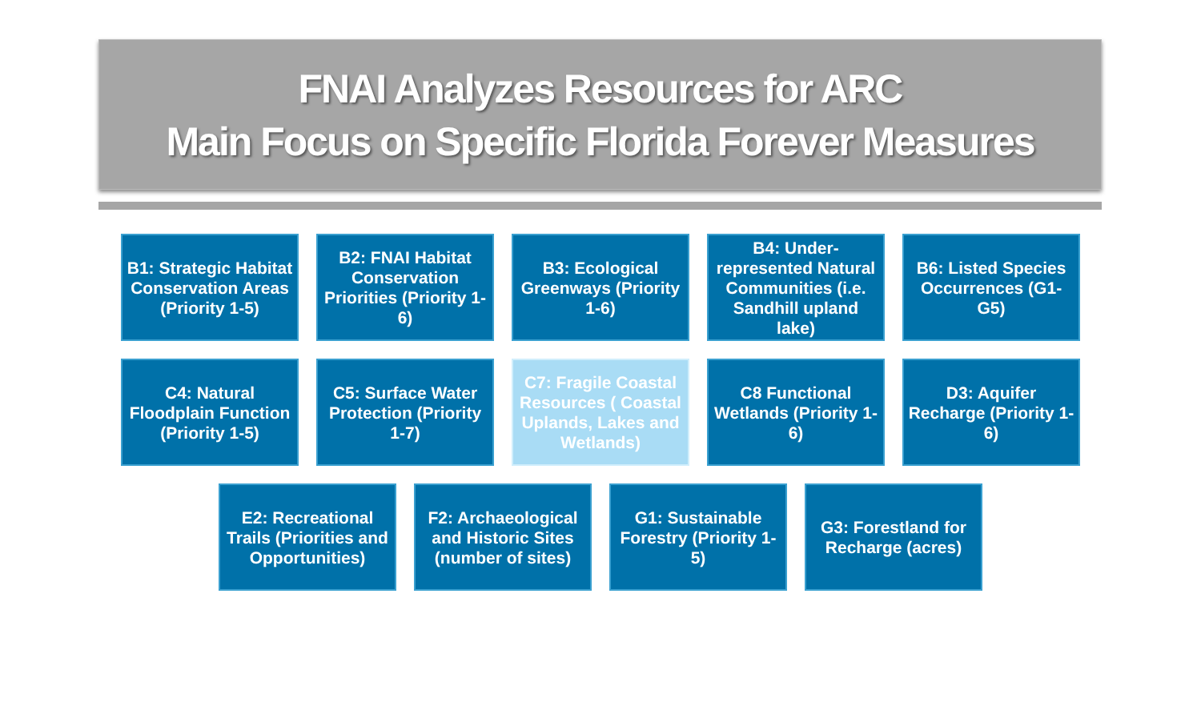FNAI Analyzes Resources for ARC
Main Focus on Specific Florida Forever Measures
B1: Strategic Habitat Conservation Areas (Priority 1-5)
B2: FNAI Habitat Conservation Priorities (Priority 1-6)
B3: Ecological Greenways (Priority 1-6)
B4: Under-represented Natural Communities (i.e. Sandhill upland lake)
B6: Listed Species Occurrences (G1-G5)
C4: Natural Floodplain Function (Priority 1-5)
C5: Surface Water Protection (Priority 1-7)
C7: Fragile Coastal Resources ( Coastal Uplands, Lakes and Wetlands)
C8 Functional Wetlands (Priority 1-6)
D3: Aquifer Recharge (Priority 1-6)
E2: Recreational Trails (Priorities and Opportunities)
F2: Archaeological and Historic Sites (number of sites)
G1: Sustainable Forestry (Priority 1-5)
G3: Forestland for Recharge (acres)